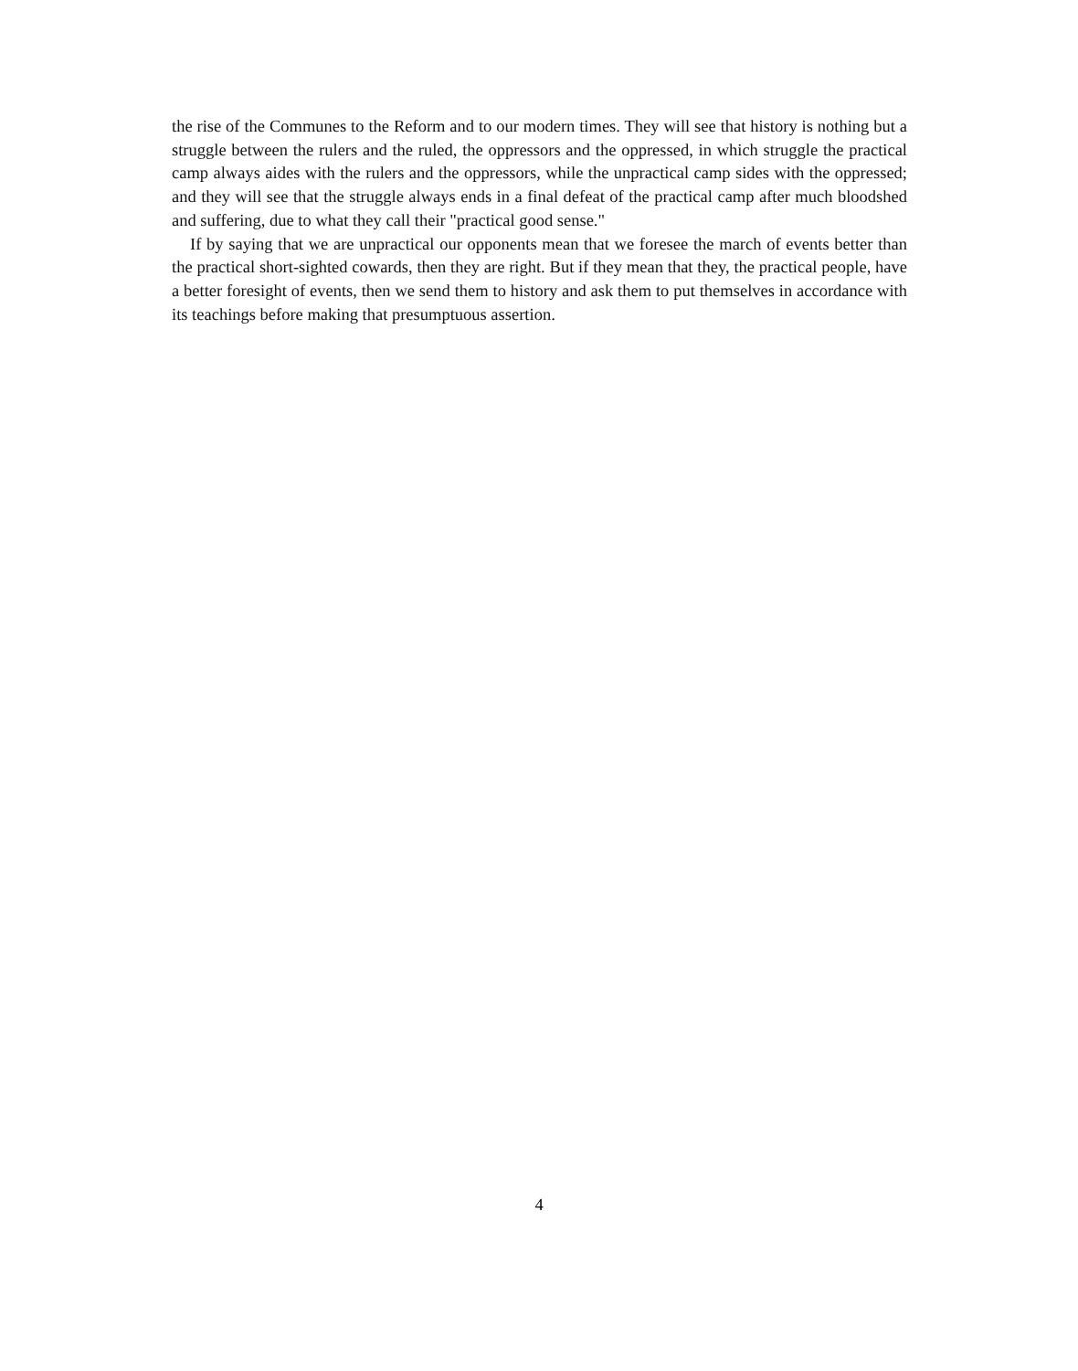the rise of the Communes to the Reform and to our modern times. They will see that history is nothing but a struggle between the rulers and the ruled, the oppressors and the oppressed, in which struggle the practical camp always aides with the rulers and the oppressors, while the unpractical camp sides with the oppressed; and they will see that the struggle always ends in a final defeat of the practical camp after much bloodshed and suffering, due to what they call their "practical good sense."
If by saying that we are unpractical our opponents mean that we foresee the march of events better than the practical short-sighted cowards, then they are right. But if they mean that they, the practical people, have a better foresight of events, then we send them to history and ask them to put themselves in accordance with its teachings before making that presumptuous assertion.
4